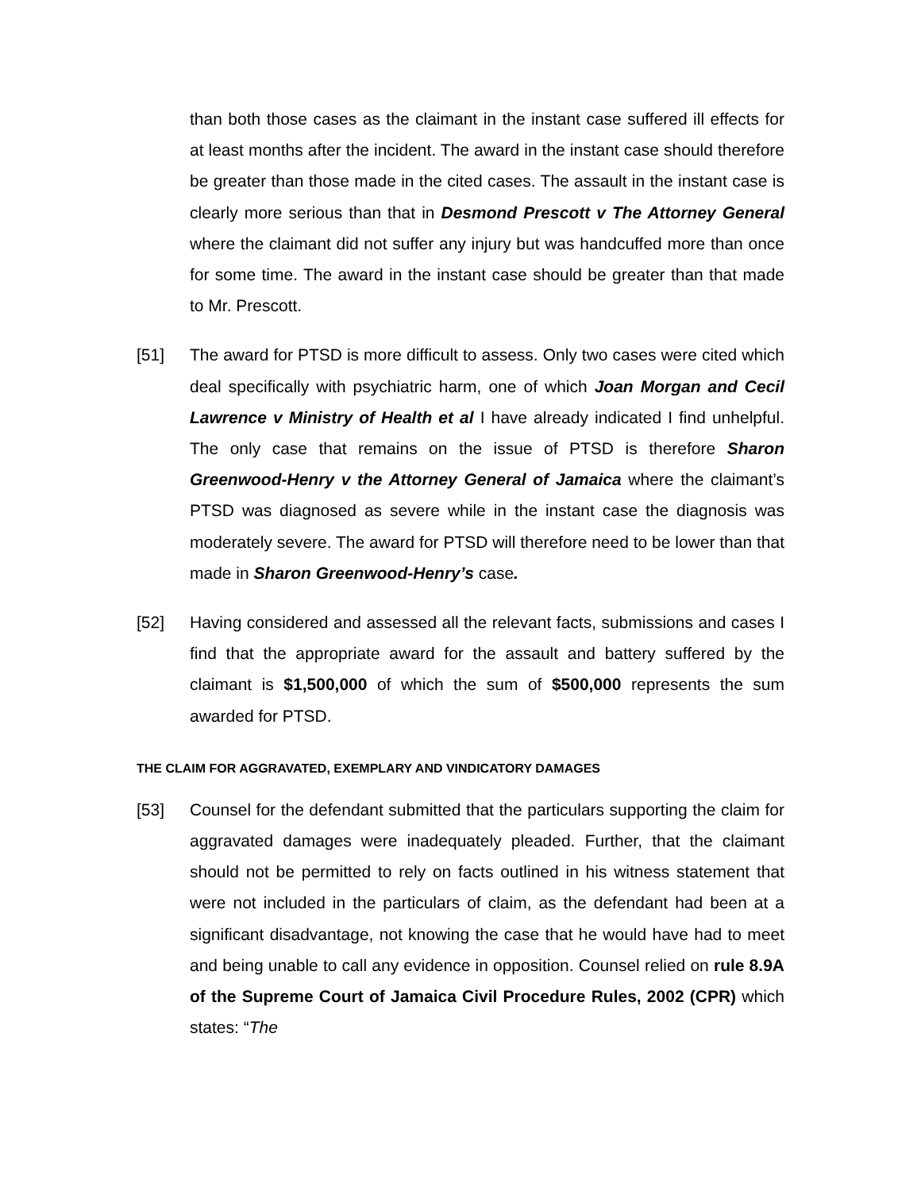than both those cases as the claimant in the instant case suffered ill effects for at least months after the incident. The award in the instant case should therefore be greater than those made in the cited cases. The assault in the instant case is clearly more serious than that in Desmond Prescott v The Attorney General where the claimant did not suffer any injury but was handcuffed more than once for some time. The award in the instant case should be greater than that made to Mr. Prescott.
[51] The award for PTSD is more difficult to assess. Only two cases were cited which deal specifically with psychiatric harm, one of which Joan Morgan and Cecil Lawrence v Ministry of Health et al I have already indicated I find unhelpful. The only case that remains on the issue of PTSD is therefore Sharon Greenwood-Henry v the Attorney General of Jamaica where the claimant’s PTSD was diagnosed as severe while in the instant case the diagnosis was moderately severe. The award for PTSD will therefore need to be lower than that made in Sharon Greenwood-Henry’s case.
[52] Having considered and assessed all the relevant facts, submissions and cases I find that the appropriate award for the assault and battery suffered by the claimant is $1,500,000 of which the sum of $500,000 represents the sum awarded for PTSD.
THE CLAIM FOR AGGRAVATED, EXEMPLARY AND VINDICATORY DAMAGES
[53] Counsel for the defendant submitted that the particulars supporting the claim for aggravated damages were inadequately pleaded. Further, that the claimant should not be permitted to rely on facts outlined in his witness statement that were not included in the particulars of claim, as the defendant had been at a significant disadvantage, not knowing the case that he would have had to meet and being unable to call any evidence in opposition. Counsel relied on rule 8.9A of the Supreme Court of Jamaica Civil Procedure Rules, 2002 (CPR) which states: “The